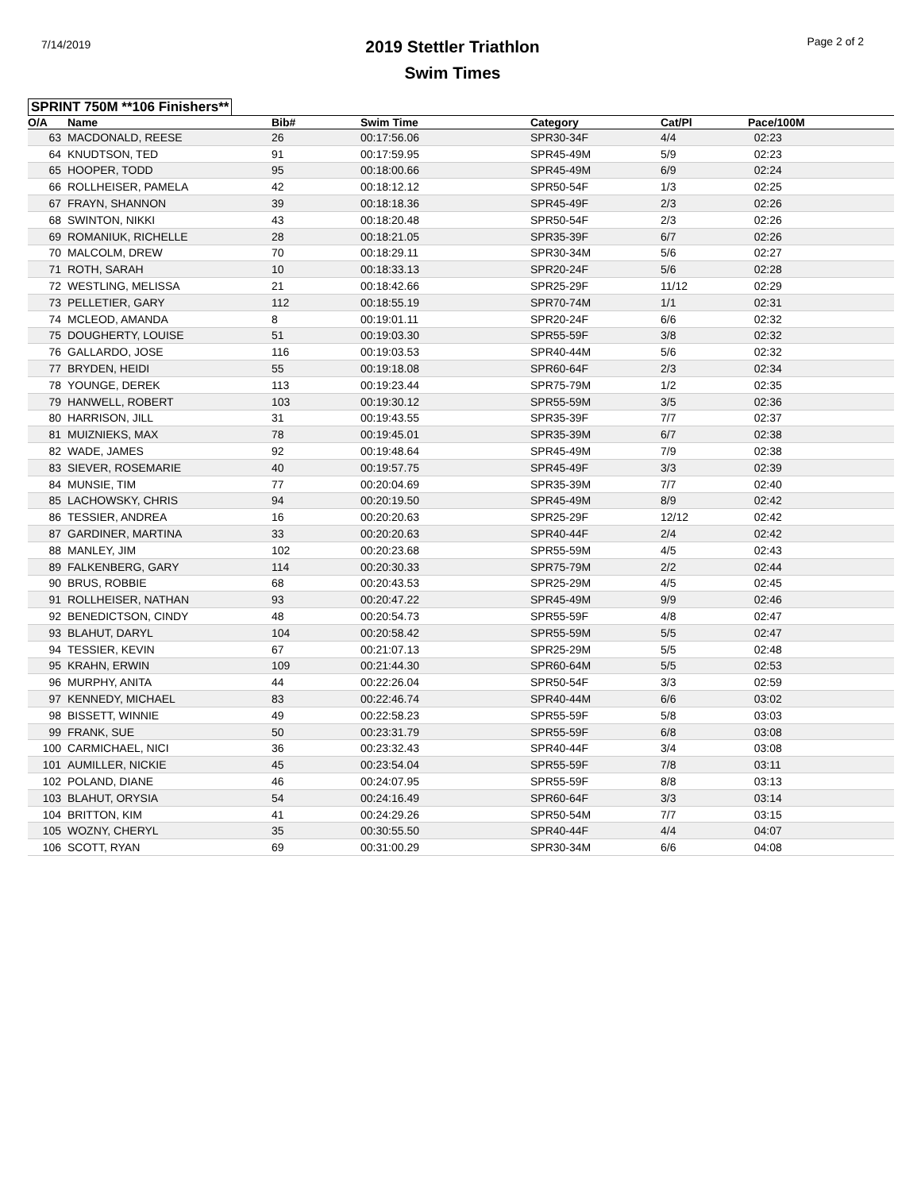7/14/2019
2019 Stettler Triathlon
Swim Times
Page 2 of 2
SPRINT 750M **106 Finishers**
| O/A | Name | Bib# | Swim Time | Category | Cat/Pl | Pace/100M |
| --- | --- | --- | --- | --- | --- | --- |
| 63 | MACDONALD, REESE | 26 | 00:17:56.06 | SPR30-34F | 4/4 | 02:23 |
| 64 | KNUDTSON, TED | 91 | 00:17:59.95 | SPR45-49M | 5/9 | 02:23 |
| 65 | HOOPER, TODD | 95 | 00:18:00.66 | SPR45-49M | 6/9 | 02:24 |
| 66 | ROLLHEISER, PAMELA | 42 | 00:18:12.12 | SPR50-54F | 1/3 | 02:25 |
| 67 | FRAYN, SHANNON | 39 | 00:18:18.36 | SPR45-49F | 2/3 | 02:26 |
| 68 | SWINTON, NIKKI | 43 | 00:18:20.48 | SPR50-54F | 2/3 | 02:26 |
| 69 | ROMANIUK, RICHELLE | 28 | 00:18:21.05 | SPR35-39F | 6/7 | 02:26 |
| 70 | MALCOLM, DREW | 70 | 00:18:29.11 | SPR30-34M | 5/6 | 02:27 |
| 71 | ROTH, SARAH | 10 | 00:18:33.13 | SPR20-24F | 5/6 | 02:28 |
| 72 | WESTLING, MELISSA | 21 | 00:18:42.66 | SPR25-29F | 11/12 | 02:29 |
| 73 | PELLETIER, GARY | 112 | 00:18:55.19 | SPR70-74M | 1/1 | 02:31 |
| 74 | MCLEOD, AMANDA | 8 | 00:19:01.11 | SPR20-24F | 6/6 | 02:32 |
| 75 | DOUGHERTY, LOUISE | 51 | 00:19:03.30 | SPR55-59F | 3/8 | 02:32 |
| 76 | GALLARDO, JOSE | 116 | 00:19:03.53 | SPR40-44M | 5/6 | 02:32 |
| 77 | BRYDEN, HEIDI | 55 | 00:19:18.08 | SPR60-64F | 2/3 | 02:34 |
| 78 | YOUNGE, DEREK | 113 | 00:19:23.44 | SPR75-79M | 1/2 | 02:35 |
| 79 | HANWELL, ROBERT | 103 | 00:19:30.12 | SPR55-59M | 3/5 | 02:36 |
| 80 | HARRISON, JILL | 31 | 00:19:43.55 | SPR35-39F | 7/7 | 02:37 |
| 81 | MUIZNIEKS, MAX | 78 | 00:19:45.01 | SPR35-39M | 6/7 | 02:38 |
| 82 | WADE, JAMES | 92 | 00:19:48.64 | SPR45-49M | 7/9 | 02:38 |
| 83 | SIEVER, ROSEMARIE | 40 | 00:19:57.75 | SPR45-49F | 3/3 | 02:39 |
| 84 | MUNSIE, TIM | 77 | 00:20:04.69 | SPR35-39M | 7/7 | 02:40 |
| 85 | LACHOWSKY, CHRIS | 94 | 00:20:19.50 | SPR45-49M | 8/9 | 02:42 |
| 86 | TESSIER, ANDREA | 16 | 00:20:20.63 | SPR25-29F | 12/12 | 02:42 |
| 87 | GARDINER, MARTINA | 33 | 00:20:20.63 | SPR40-44F | 2/4 | 02:42 |
| 88 | MANLEY, JIM | 102 | 00:20:23.68 | SPR55-59M | 4/5 | 02:43 |
| 89 | FALKENBERG, GARY | 114 | 00:20:30.33 | SPR75-79M | 2/2 | 02:44 |
| 90 | BRUS, ROBBIE | 68 | 00:20:43.53 | SPR25-29M | 4/5 | 02:45 |
| 91 | ROLLHEISER, NATHAN | 93 | 00:20:47.22 | SPR45-49M | 9/9 | 02:46 |
| 92 | BENEDICTSON, CINDY | 48 | 00:20:54.73 | SPR55-59F | 4/8 | 02:47 |
| 93 | BLAHUT, DARYL | 104 | 00:20:58.42 | SPR55-59M | 5/5 | 02:47 |
| 94 | TESSIER, KEVIN | 67 | 00:21:07.13 | SPR25-29M | 5/5 | 02:48 |
| 95 | KRAHN, ERWIN | 109 | 00:21:44.30 | SPR60-64M | 5/5 | 02:53 |
| 96 | MURPHY, ANITA | 44 | 00:22:26.04 | SPR50-54F | 3/3 | 02:59 |
| 97 | KENNEDY, MICHAEL | 83 | 00:22:46.74 | SPR40-44M | 6/6 | 03:02 |
| 98 | BISSETT, WINNIE | 49 | 00:22:58.23 | SPR55-59F | 5/8 | 03:03 |
| 99 | FRANK, SUE | 50 | 00:23:31.79 | SPR55-59F | 6/8 | 03:08 |
| 100 | CARMICHAEL, NICI | 36 | 00:23:32.43 | SPR40-44F | 3/4 | 03:08 |
| 101 | AUMILLER, NICKIE | 45 | 00:23:54.04 | SPR55-59F | 7/8 | 03:11 |
| 102 | POLAND, DIANE | 46 | 00:24:07.95 | SPR55-59F | 8/8 | 03:13 |
| 103 | BLAHUT, ORYSIA | 54 | 00:24:16.49 | SPR60-64F | 3/3 | 03:14 |
| 104 | BRITTON, KIM | 41 | 00:24:29.26 | SPR50-54M | 7/7 | 03:15 |
| 105 | WOZNY, CHERYL | 35 | 00:30:55.50 | SPR40-44F | 4/4 | 04:07 |
| 106 | SCOTT, RYAN | 69 | 00:31:00.29 | SPR30-34M | 6/6 | 04:08 |